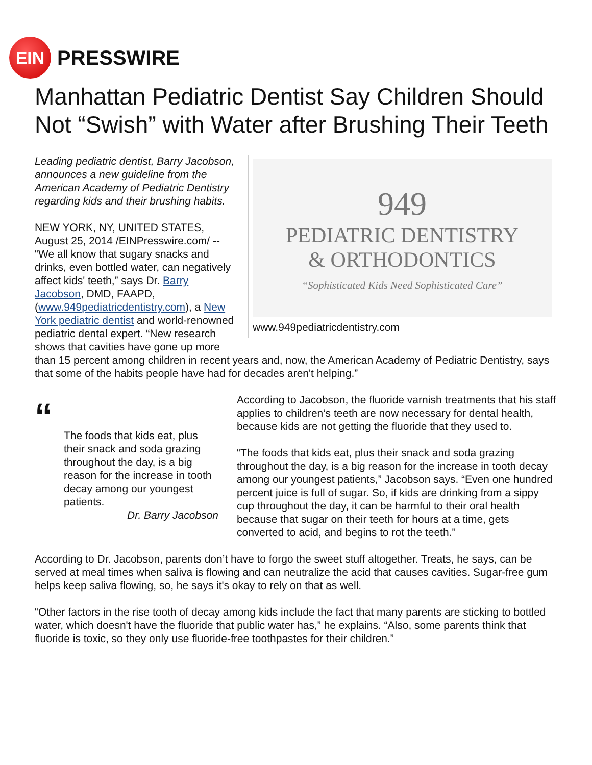EIN
PRESSWIRE
Manhattan Pediatric Dentist Say Children Should Not “Swish” with Water after Brushing Their Teeth
949
PEDIATRIC DENTISTRY
& ORTHODONTICS
“Sophisticated Kids Need Sophisticated Care”
www.949pediatricdentistry.com
Leading pediatric dentist, Barry Jacobson, announces a new guideline from the American Academy of Pediatric Dentistry regarding kids and their brushing habits.
NEW YORK, NY, UNITED STATES, August 25, 2014 /EINPresswire.com/ -- “We all know that sugary snacks and drinks, even bottled water, can negatively affect kids' teeth,” says Dr. Barry Jacobson, DMD, FAAPD, (www.949pediatricdentistry.com), a New York pediatric dentist and world-renowned pediatric dental expert. “New research shows that cavities have gone up more than 15 percent among children in recent years and, now, the American Academy of Pediatric Dentistry, says that some of the habits people have had for decades aren't helping.”
“
The foods that kids eat, plus their snack and soda grazing throughout the day, is a big reason for the increase in tooth decay among our youngest patients.
Dr. Barry Jacobson
According to Jacobson, the fluoride varnish treatments that his staff applies to children’s teeth are now necessary for dental health, because kids are not getting the fluoride that they used to.
“The foods that kids eat, plus their snack and soda grazing throughout the day, is a big reason for the increase in tooth decay among our youngest patients,” Jacobson says. “Even one hundred percent juice is full of sugar. So, if kids are drinking from a sippy cup throughout the day, it can be harmful to their oral health because that sugar on their teeth for hours at a time, gets converted to acid, and begins to rot the teeth."
According to Dr. Jacobson, parents don’t have to forgo the sweet stuff altogether. Treats, he says, can be served at meal times when saliva is flowing and can neutralize the acid that causes cavities. Sugar-free gum helps keep saliva flowing, so, he says it's okay to rely on that as well.
“Other factors in the rise tooth of decay among kids include the fact that many parents are sticking to bottled water, which doesn't have the fluoride that public water has,” he explains. “Also, some parents think that fluoride is toxic, so they only use fluoride-free toothpastes for their children.”